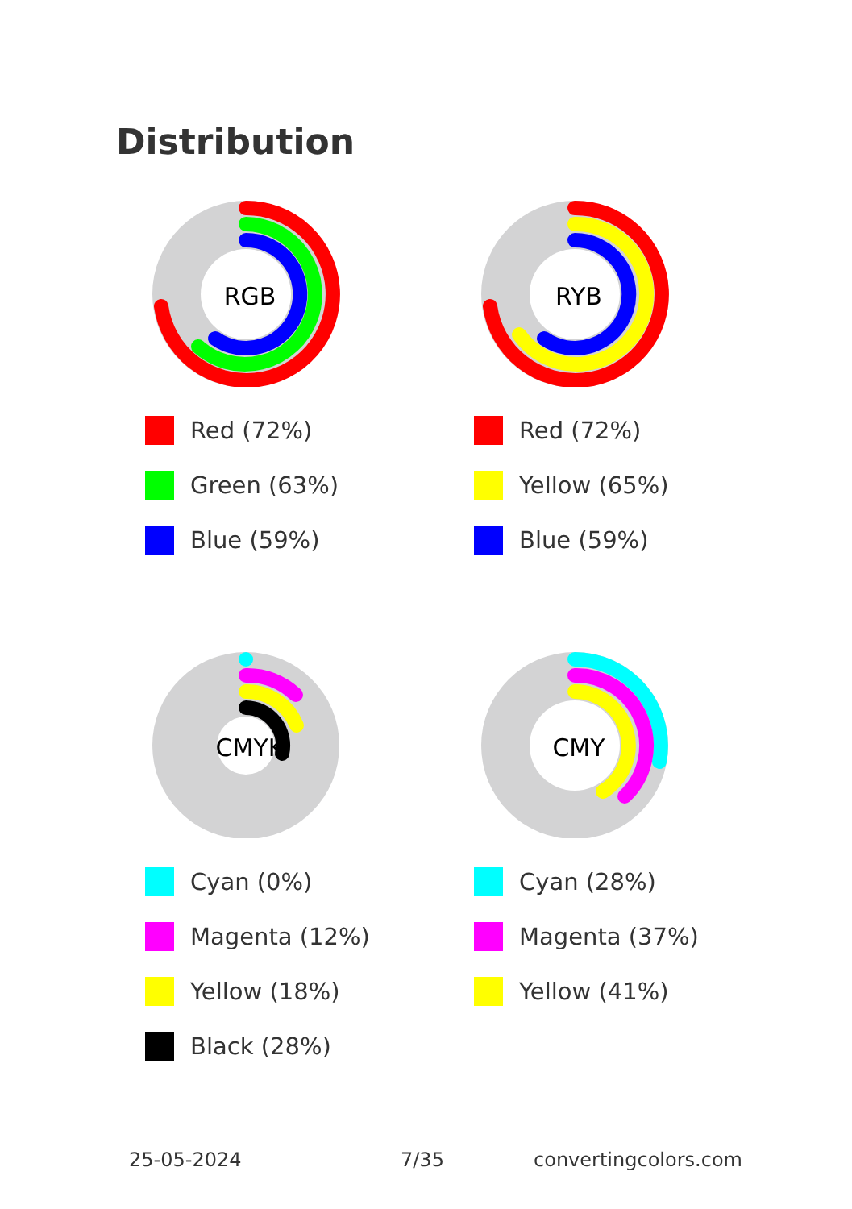Distribution
RGB
Red (72%)
Green (63%)
Blue (59%)
RYB
Red (72%)
Yellow (65%)
Blue (59%)
CMYK
Cyan (0%)
Magenta (12%)
Yellow (18%)
Black (28%)
CMY
Cyan (28%)
Magenta (37%)
Yellow (41%)
25-05-2024 7/35 convertingcolors.com